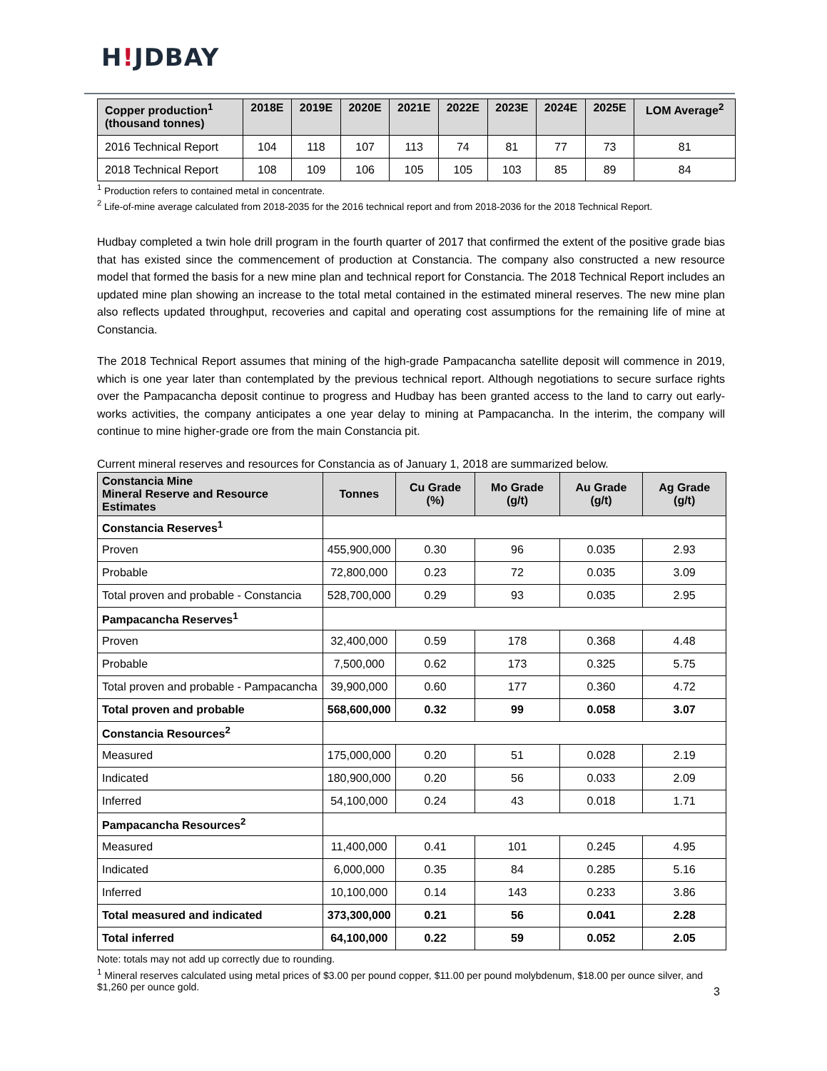H!JDBAY
| Copper production<sup>1</sup> (thousand tonnes) | 2018E | 2019E | 2020E | 2021E | 2022E | 2023E | 2024E | 2025E | LOM Average<sup>2</sup> |
| --- | --- | --- | --- | --- | --- | --- | --- | --- | --- |
| 2016 Technical Report | 104 | 118 | 107 | 113 | 74 | 81 | 77 | 73 | 81 |
| 2018 Technical Report | 108 | 109 | 106 | 105 | 105 | 103 | 85 | 89 | 84 |
<sup>1</sup> Production refers to contained metal in concentrate.
<sup>2</sup> Life-of-mine average calculated from 2018-2035 for the 2016 technical report and from 2018-2036 for the 2018 Technical Report.
Hudbay completed a twin hole drill program in the fourth quarter of 2017 that confirmed the extent of the positive grade bias that has existed since the commencement of production at Constancia. The company also constructed a new resource model that formed the basis for a new mine plan and technical report for Constancia. The 2018 Technical Report includes an updated mine plan showing an increase to the total metal contained in the estimated mineral reserves. The new mine plan also reflects updated throughput, recoveries and capital and operating cost assumptions for the remaining life of mine at Constancia.
The 2018 Technical Report assumes that mining of the high-grade Pampacancha satellite deposit will commence in 2019, which is one year later than contemplated by the previous technical report. Although negotiations to secure surface rights over the Pampacancha deposit continue to progress and Hudbay has been granted access to the land to carry out early-works activities, the company anticipates a one year delay to mining at Pampacancha. In the interim, the company will continue to mine higher-grade ore from the main Constancia pit.
Current mineral reserves and resources for Constancia as of January 1, 2018 are summarized below.
| Constancia Mine Mineral Reserve and Resource Estimates | Tonnes | Cu Grade (%) | Mo Grade (g/t) | Au Grade (g/t) | Ag Grade (g/t) |
| --- | --- | --- | --- | --- | --- |
| Constancia Reserves<sup>1</sup> | | | | | |
| Proven | 455,900,000 | 0.30 | 96 | 0.035 | 2.93 |
| Probable | 72,800,000 | 0.23 | 72 | 0.035 | 3.09 |
| Total proven and probable - Constancia | 528,700,000 | 0.29 | 93 | 0.035 | 2.95 |
| Pampacancha Reserves<sup>1</sup> | | | | | |
| Proven | 32,400,000 | 0.59 | 178 | 0.368 | 4.48 |
| Probable | 7,500,000 | 0.62 | 173 | 0.325 | 5.75 |
| Total proven and probable - Pampacancha | 39,900,000 | 0.60 | 177 | 0.360 | 4.72 |
| Total proven and probable | 568,600,000 | 0.32 | 99 | 0.058 | 3.07 |
| Constancia Resources<sup>2</sup> | | | | | |
| Measured | 175,000,000 | 0.20 | 51 | 0.028 | 2.19 |
| Indicated | 180,900,000 | 0.20 | 56 | 0.033 | 2.09 |
| Inferred | 54,100,000 | 0.24 | 43 | 0.018 | 1.71 |
| Pampacancha Resources<sup>2</sup> | | | | | |
| Measured | 11,400,000 | 0.41 | 101 | 0.245 | 4.95 |
| Indicated | 6,000,000 | 0.35 | 84 | 0.285 | 5.16 |
| Inferred | 10,100,000 | 0.14 | 143 | 0.233 | 3.86 |
| Total measured and indicated | 373,300,000 | 0.21 | 56 | 0.041 | 2.28 |
| Total inferred | 64,100,000 | 0.22 | 59 | 0.052 | 2.05 |
Note: totals may not add up correctly due to rounding.
<sup>1</sup> Mineral reserves calculated using metal prices of $3.00 per pound copper, $11.00 per pound molybdenum, $18.00 per ounce silver, and $1,260 per ounce gold.
3